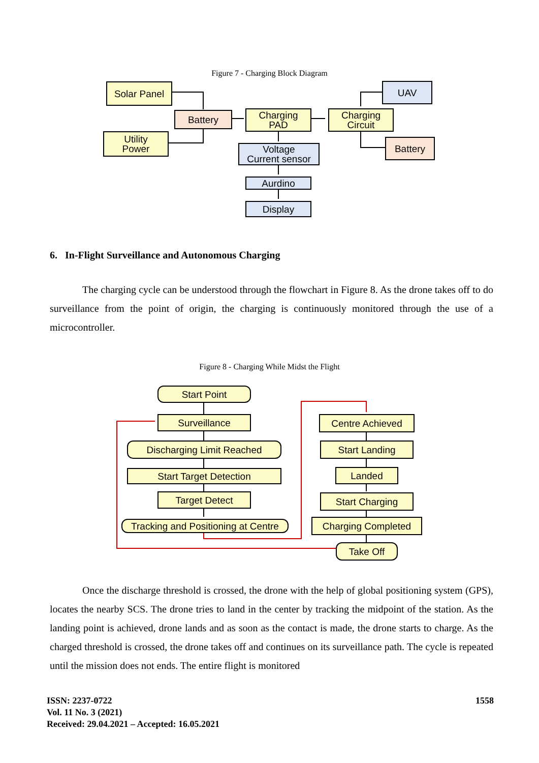Figure 7 - Charging Block Diagram
Solar Panel
Battery
Utility
Power
Charging
PAD
Charging
Circuit
UAV
Battery
Voltage
Current sensor
Aurdino
Display
6. In-Flight Surveillance and Autonomous Charging
The charging cycle can be understood through the flowchart in Figure 8. As the drone takes off to do surveillance from the point of origin, the charging is continuously monitored through the use of a microcontroller.
Figure 8 - Charging While Midst the Flight
Start Point
Surveillance
Discharging Limit Reached
Start Target Detection
Target Detect
Tracking and Positioning at Centre
Centre Achieved
Start Landing
Landed
Start Charging
Charging Completed
Take Off
Once the discharge threshold is crossed, the drone with the help of global positioning system (GPS), locates the nearby SCS. The drone tries to land in the center by tracking the midpoint of the station. As the landing point is achieved, drone lands and as soon as the contact is made, the drone starts to charge. As the charged threshold is crossed, the drone takes off and continues on its surveillance path. The cycle is repeated until the mission does not ends. The entire flight is monitored
ISSN: 2237-0722
Vol. 11 No. 3 (2021)
Received: 29.04.2021 – Accepted: 16.05.2021
1558